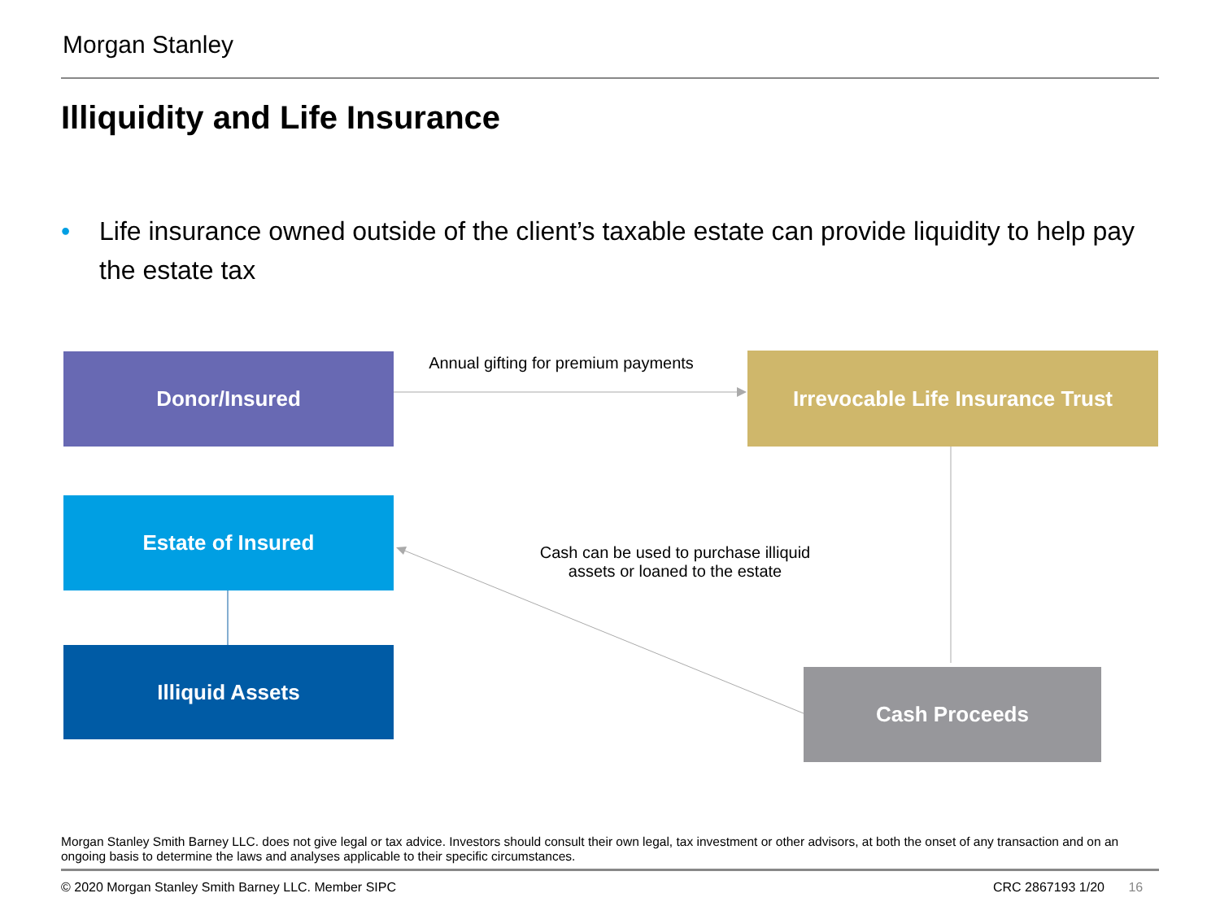Morgan Stanley
Illiquidity and Life Insurance
• Life insurance owned outside of the client’s taxable estate can provide liquidity to help pay the estate tax
Donor/Insured
Annual gifting for premium payments
Irrevocable Life Insurance Trust
Estate of Insured
Cash can be used to purchase illiquid
assets or loaned to the estate
Illiquid Assets
Cash Proceeds
Morgan Stanley Smith Barney LLC. does not give legal or tax advice. Investors should consult their own legal, tax investment or other advisors, at both the onset of any transaction and on an ongoing basis to determine the laws and analyses applicable to their specific circumstances.
© 2020 Morgan Stanley Smith Barney LLC. Member SIPC
CRC 2867193 1/20 16